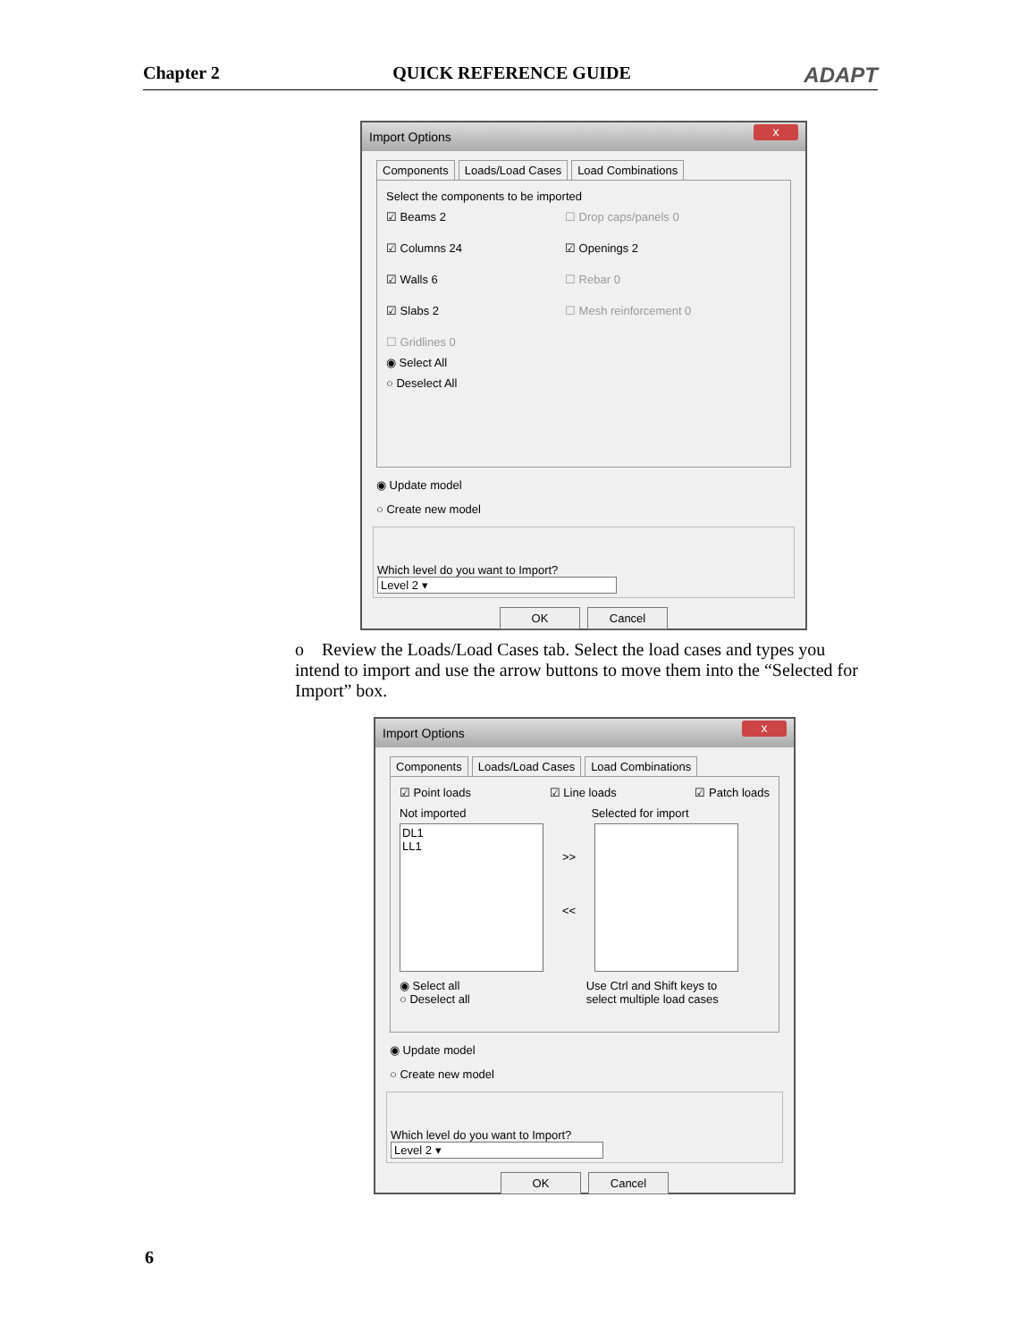Chapter 2 QUICK REFERENCE GUIDE ADAPT
Import Options x
Components Loads/Load Cases Load Combinations
Select the components to be imported
☑ Beams 2
☐ Drop caps/panels 0
☑ Columns 24
☑ Openings 2
☑ Walls 6
☐ Rebar 0
☑ Slabs 2
☐ Mesh reinforcement 0
☐ Gridlines 0
◉ Select All
○ Deselect All
◉ Update model
○ Create new model
Which level do you want to Import? Level 2 ▾
OK Cancel
o Review the Loads/Load Cases tab. Select the load cases and types you intend to import and use the arrow buttons to move them into the “Selected for Import” box.
Import Options x
Components Loads/Load Cases Load Combinations
☑ Point loads ☑ Line loads ☑ Patch loads
Not imported Selected for import
DL1
LL1
>>
<<
◉ Select all
○ Deselect all Use Ctrl and Shift keys to
select multiple load cases
◉ Update model
○ Create new model
Which level do you want to Import? Level 2 ▾
OK Cancel
6